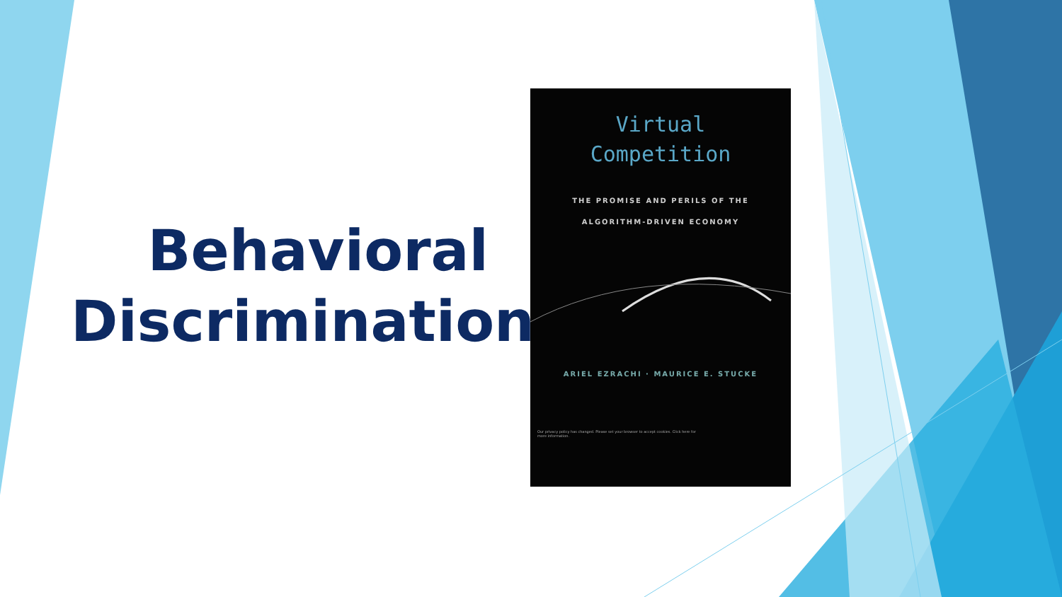Behavioral
Discrimination
Virtual
Competition
THE PROMISE AND PERILS OF THE
ALGORITHM-DRIVEN ECONOMY
ARIEL EZRACHI · MAURICE E. STUCKE
Our privacy policy has changed. Please set your browser to accept cookies. Click here for more information.